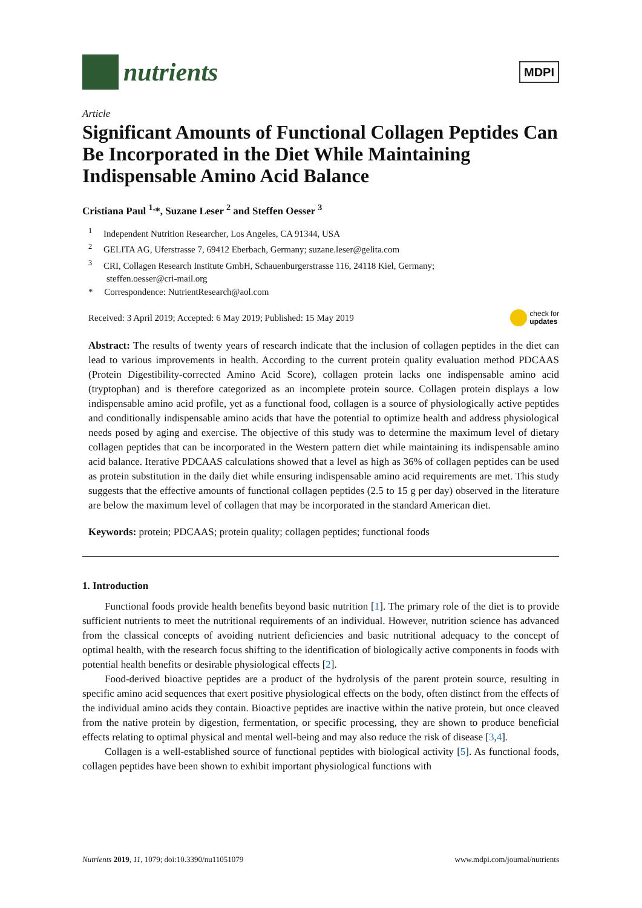nutrients
MDPI
Article
Significant Amounts of Functional Collagen Peptides Can Be Incorporated in the Diet While Maintaining Indispensable Amino Acid Balance
Cristiana Paul <sup>1,</sup>*, Suzane Leser <sup>2</sup> and Steffen Oesser <sup>3</sup>
<sup>1</sup> Independent Nutrition Researcher, Los Angeles, CA 91344, USA
<sup>2</sup> GELITA AG, Uferstrasse 7, 69412 Eberbach, Germany; suzane.leser@gelita.com
<sup>3</sup> CRI, Collagen Research Institute GmbH, Schauenburgerstrasse 116, 24118 Kiel, Germany;
steffen.oesser@cri-mail.org
* Correspondence: NutrientResearch@aol.com
Received: 3 April 2019; Accepted: 6 May 2019; Published: 15 May 2019 check for
updates
Abstract: The results of twenty years of research indicate that the inclusion of collagen peptides in the diet can lead to various improvements in health. According to the current protein quality evaluation method PDCAAS (Protein Digestibility-corrected Amino Acid Score), collagen protein lacks one indispensable amino acid (tryptophan) and is therefore categorized as an incomplete protein source. Collagen protein displays a low indispensable amino acid profile, yet as a functional food, collagen is a source of physiologically active peptides and conditionally indispensable amino acids that have the potential to optimize health and address physiological needs posed by aging and exercise. The objective of this study was to determine the maximum level of dietary collagen peptides that can be incorporated in the Western pattern diet while maintaining its indispensable amino acid balance. Iterative PDCAAS calculations showed that a level as high as 36% of collagen peptides can be used as protein substitution in the daily diet while ensuring indispensable amino acid requirements are met. This study suggests that the effective amounts of functional collagen peptides (2.5 to 15 g per day) observed in the literature are below the maximum level of collagen that may be incorporated in the standard American diet.
Keywords: protein; PDCAAS; protein quality; collagen peptides; functional foods
1. Introduction
Functional foods provide health benefits beyond basic nutrition [1]. The primary role of the diet is to provide sufficient nutrients to meet the nutritional requirements of an individual. However, nutrition science has advanced from the classical concepts of avoiding nutrient deficiencies and basic nutritional adequacy to the concept of optimal health, with the research focus shifting to the identification of biologically active components in foods with potential health benefits or desirable physiological effects [2].
Food-derived bioactive peptides are a product of the hydrolysis of the parent protein source, resulting in specific amino acid sequences that exert positive physiological effects on the body, often distinct from the effects of the individual amino acids they contain. Bioactive peptides are inactive within the native protein, but once cleaved from the native protein by digestion, fermentation, or specific processing, they are shown to produce beneficial effects relating to optimal physical and mental well-being and may also reduce the risk of disease [3,4].
Collagen is a well-established source of functional peptides with biological activity [5]. As functional foods, collagen peptides have been shown to exhibit important physiological functions with
Nutrients 2019, 11, 1079; doi:10.3390/nu11051079 www.mdpi.com/journal/nutrients